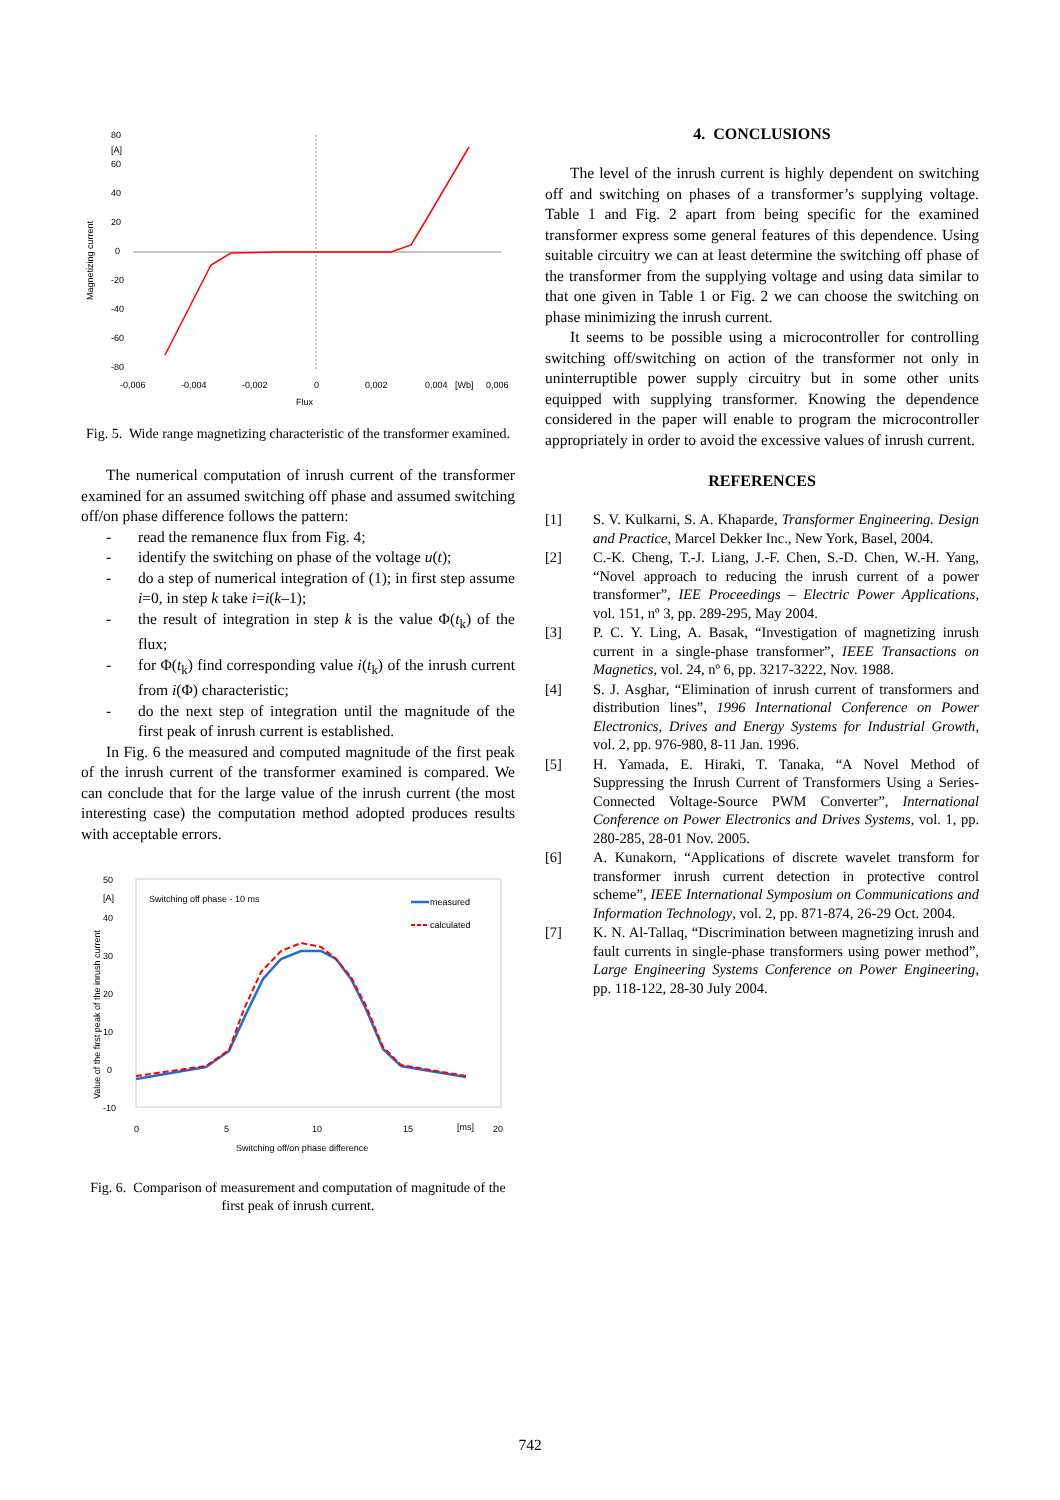80
[A]
60
40
20
0
-20
-40
-60
-80
-0,006
-0,004
-0,002
0
0,002
0,004
[Wb]
0,006
Flux
Magnetizing current
Fig. 5. Wide range magnetizing characteristic of the transformer examined.
The numerical computation of inrush current of the transformer examined for an assumed switching off phase and assumed switching off/on phase difference follows the pattern:
- read the remanence flux from Fig. 4;
- identify the switching on phase of the voltage u(t);
- do a step of numerical integration of (1); in first step assume i=0, in step k take i=i(k–1);
- the result of integration in step k is the value Φ(t<sub>k</sub>) of the flux;
- for Φ(t<sub>k</sub>) find corresponding value i(t<sub>k</sub>) of the inrush current from i(Φ) characteristic;
- do the next step of integration until the magnitude of the first peak of inrush current is established.
In Fig. 6 the measured and computed magnitude of the first peak of the inrush current of the transformer examined is compared. We can conclude that for the large value of the inrush current (the most interesting case) the computation method adopted produces results with acceptable errors.
50
[A]
Switching off phase - 10 ms
40
30
20
10
0
-10
measured
calculated
0
5
10
15
[ms]
20
Switching off/on phase difference
Value of the first peak of the inrush current
Fig. 6. Comparison of measurement and computation of magnitude of the first peak of inrush current.
4. CONCLUSIONS
The level of the inrush current is highly dependent on switching off and switching on phases of a transformer’s supplying voltage. Table 1 and Fig. 2 apart from being specific for the examined transformer express some general features of this dependence. Using suitable circuitry we can at least determine the switching off phase of the transformer from the supplying voltage and using data similar to that one given in Table 1 or Fig. 2 we can choose the switching on phase minimizing the inrush current.
It seems to be possible using a microcontroller for controlling switching off/switching on action of the transformer not only in uninterruptible power supply circuitry but in some other units equipped with supplying transformer. Knowing the dependence considered in the paper will enable to program the microcontroller appropriately in order to avoid the excessive values of inrush current.
REFERENCES
[1] S. V. Kulkarni, S. A. Khaparde, Transformer Engineering. Design and Practice, Marcel Dekker Inc., New York, Basel, 2004.
[2] C.-K. Cheng, T.-J. Liang, J.-F. Chen, S.-D. Chen, W.-H. Yang, “Novel approach to reducing the inrush current of a power transformer”, IEE Proceedings – Electric Power Applications, vol. 151, nº 3, pp. 289-295, May 2004.
[3] P. C. Y. Ling, A. Basak, “Investigation of magnetizing inrush current in a single-phase transformer”, IEEE Transactions on Magnetics, vol. 24, nº 6, pp. 3217-3222, Nov. 1988.
[4] S. J. Asghar, “Elimination of inrush current of transformers and distribution lines”, 1996 International Conference on Power Electronics, Drives and Energy Systems for Industrial Growth, vol. 2, pp. 976-980, 8-11 Jan. 1996.
[5] H. Yamada, E. Hiraki, T. Tanaka, “A Novel Method of Suppressing the Inrush Current of Transformers Using a Series-Connected Voltage-Source PWM Converter”, International Conference on Power Electronics and Drives Systems, vol. 1, pp. 280-285, 28-01 Nov. 2005.
[6] A. Kunakorn, “Applications of discrete wavelet transform for transformer inrush current detection in protective control scheme”, IEEE International Symposium on Communications and Information Technology, vol. 2, pp. 871-874, 26-29 Oct. 2004.
[7] K. N. Al-Tallaq, “Discrimination between magnetizing inrush and fault currents in single-phase transformers using power method”, Large Engineering Systems Conference on Power Engineering, pp. 118-122, 28-30 July 2004.
742